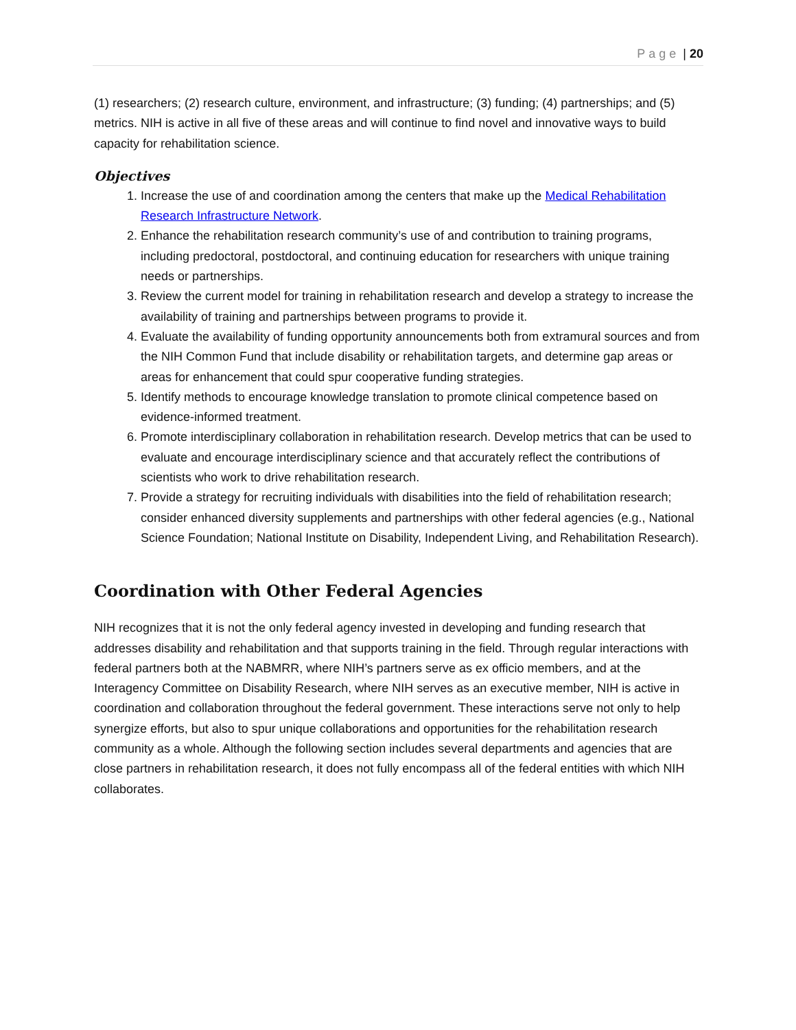Page | 20
(1) researchers; (2) research culture, environment, and infrastructure; (3) funding; (4) partnerships; and (5) metrics. NIH is active in all five of these areas and will continue to find novel and innovative ways to build capacity for rehabilitation science.
Objectives
1. Increase the use of and coordination among the centers that make up the Medical Rehabilitation Research Infrastructure Network.
2. Enhance the rehabilitation research community’s use of and contribution to training programs, including predoctoral, postdoctoral, and continuing education for researchers with unique training needs or partnerships.
3. Review the current model for training in rehabilitation research and develop a strategy to increase the availability of training and partnerships between programs to provide it.
4. Evaluate the availability of funding opportunity announcements both from extramural sources and from the NIH Common Fund that include disability or rehabilitation targets, and determine gap areas or areas for enhancement that could spur cooperative funding strategies.
5. Identify methods to encourage knowledge translation to promote clinical competence based on evidence-informed treatment.
6. Promote interdisciplinary collaboration in rehabilitation research. Develop metrics that can be used to evaluate and encourage interdisciplinary science and that accurately reflect the contributions of scientists who work to drive rehabilitation research.
7. Provide a strategy for recruiting individuals with disabilities into the field of rehabilitation research; consider enhanced diversity supplements and partnerships with other federal agencies (e.g., National Science Foundation; National Institute on Disability, Independent Living, and Rehabilitation Research).
Coordination with Other Federal Agencies
NIH recognizes that it is not the only federal agency invested in developing and funding research that addresses disability and rehabilitation and that supports training in the field. Through regular interactions with federal partners both at the NABMRR, where NIH’s partners serve as ex officio members, and at the Interagency Committee on Disability Research, where NIH serves as an executive member, NIH is active in coordination and collaboration throughout the federal government. These interactions serve not only to help synergize efforts, but also to spur unique collaborations and opportunities for the rehabilitation research community as a whole. Although the following section includes several departments and agencies that are close partners in rehabilitation research, it does not fully encompass all of the federal entities with which NIH collaborates.